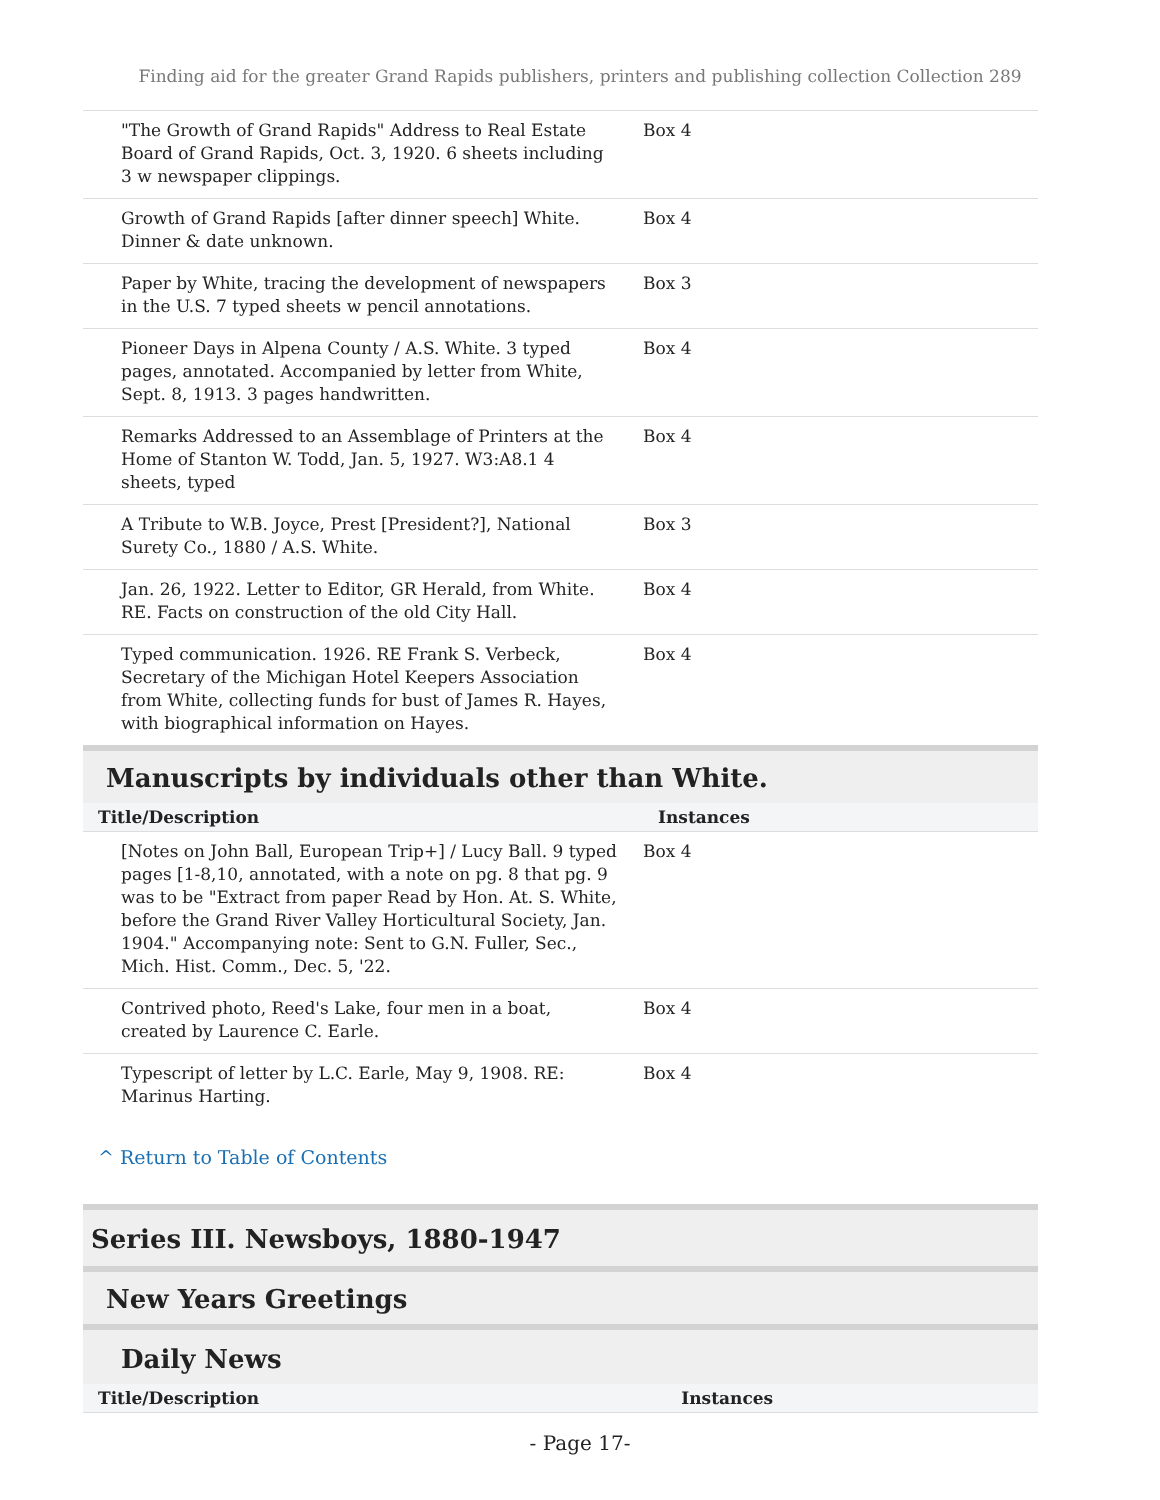Finding aid for the greater Grand Rapids publishers, printers and publishing collection Collection 289
| "The Growth of Grand Rapids" Address to Real Estate Board of Grand Rapids, Oct. 3, 1920. 6 sheets including 3 w newspaper clippings. | Box 4 |
| Growth of Grand Rapids [after dinner speech] White. Dinner & date unknown. | Box 4 |
| Paper by White, tracing the development of newspapers in the U.S. 7 typed sheets w pencil annotations. | Box 3 |
| Pioneer Days in Alpena County / A.S. White. 3 typed pages, annotated. Accompanied by letter from White, Sept. 8, 1913. 3 pages handwritten. | Box 4 |
| Remarks Addressed to an Assemblage of Printers at the Home of Stanton W. Todd, Jan. 5, 1927. W3:A8.1 4 sheets, typed | Box 4 |
| A Tribute to W.B. Joyce, Prest [President?], National Surety Co., 1880 / A.S. White. | Box 3 |
| Jan. 26, 1922. Letter to Editor, GR Herald, from White. RE. Facts on construction of the old City Hall. | Box 4 |
| Typed communication. 1926. RE Frank S. Verbeck, Secretary of the Michigan Hotel Keepers Association from White, collecting funds for bust of James R. Hayes, with biographical information on Hayes. | Box 4 |
Manuscripts by individuals other than White.
| Title/Description | Instances |
| --- | --- |
| [Notes on John Ball, European Trip+] / Lucy Ball. 9 typed pages [1-8,10, annotated, with a note on pg. 8 that pg. 9 was to be "Extract from paper Read by Hon. At. S. White, before the Grand River Valley Horticultural Society, Jan. 1904." Accompanying note: Sent to G.N. Fuller, Sec., Mich. Hist. Comm., Dec. 5, '22. | Box 4 |
| Contrived photo, Reed's Lake, four men in a boat, created by Laurence C. Earle. | Box 4 |
| Typescript of letter by L.C. Earle, May 9, 1908. RE: Marinus Harting. | Box 4 |
^ Return to Table of Contents
Series III. Newsboys, 1880-1947
New Years Greetings
Daily News
| Title/Description | Instances |
| --- | --- |
- Page 17-